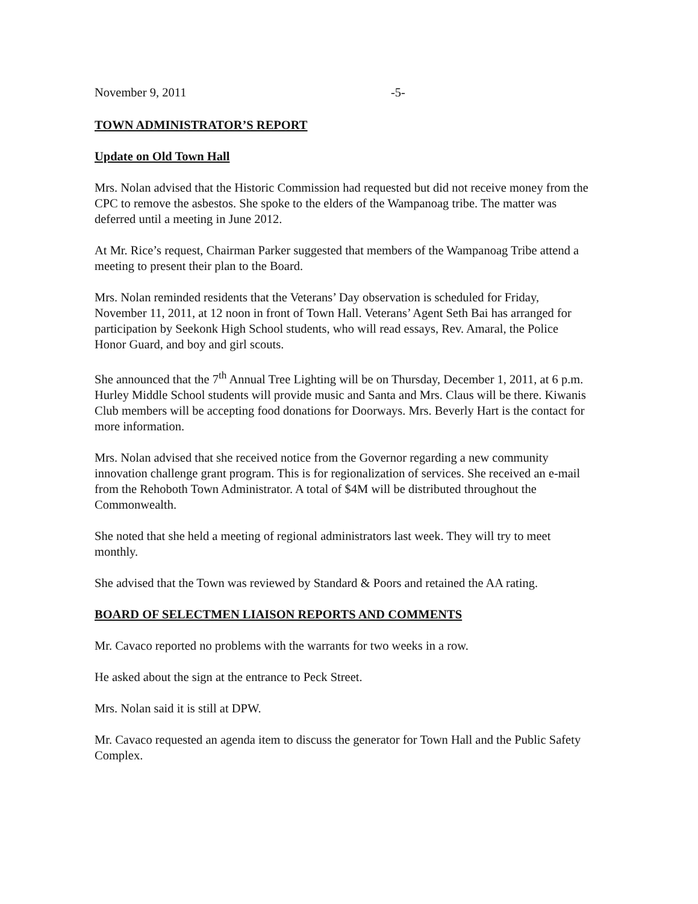November 9, 2011 -5-
TOWN ADMINISTRATOR’S REPORT
Update on Old Town Hall
Mrs. Nolan advised that the Historic Commission had requested but did not receive money from the CPC to remove the asbestos. She spoke to the elders of the Wampanoag tribe. The matter was deferred until a meeting in June 2012.
At Mr. Rice’s request, Chairman Parker suggested that members of the Wampanoag Tribe attend a meeting to present their plan to the Board.
Mrs. Nolan reminded residents that the Veterans’ Day observation is scheduled for Friday, November 11, 2011, at 12 noon in front of Town Hall. Veterans’ Agent Seth Bai has arranged for participation by Seekonk High School students, who will read essays, Rev. Amaral, the Police Honor Guard, and boy and girl scouts.
She announced that the 7<sup>th</sup> Annual Tree Lighting will be on Thursday, December 1, 2011, at 6 p.m. Hurley Middle School students will provide music and Santa and Mrs. Claus will be there. Kiwanis Club members will be accepting food donations for Doorways. Mrs. Beverly Hart is the contact for more information.
Mrs. Nolan advised that she received notice from the Governor regarding a new community innovation challenge grant program. This is for regionalization of services. She received an e-mail from the Rehoboth Town Administrator. A total of $4M will be distributed throughout the Commonwealth.
She noted that she held a meeting of regional administrators last week. They will try to meet monthly.
She advised that the Town was reviewed by Standard & Poors and retained the AA rating.
BOARD OF SELECTMEN LIAISON REPORTS AND COMMENTS
Mr. Cavaco reported no problems with the warrants for two weeks in a row.
He asked about the sign at the entrance to Peck Street.
Mrs. Nolan said it is still at DPW.
Mr. Cavaco requested an agenda item to discuss the generator for Town Hall and the Public Safety Complex.